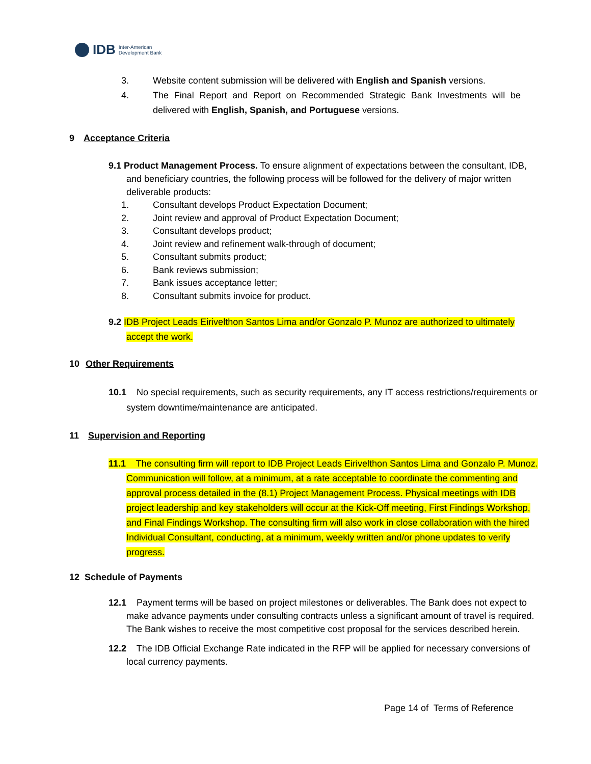IDB Inter-American
Development Bank
3. Website content submission will be delivered with English and Spanish versions.
4. The Final Report and Report on Recommended Strategic Bank Investments will be delivered with English, Spanish, and Portuguese versions.
9 Acceptance Criteria
9.1 Product Management Process. To ensure alignment of expectations between the consultant, IDB, and beneficiary countries, the following process will be followed for the delivery of major written deliverable products:
1. Consultant develops Product Expectation Document;
2. Joint review and approval of Product Expectation Document;
3. Consultant develops product;
4. Joint review and refinement walk-through of document;
5. Consultant submits product;
6. Bank reviews submission;
7. Bank issues acceptance letter;
8. Consultant submits invoice for product.
9.2 IDB Project Leads Eirivelthon Santos Lima and/or Gonzalo P. Munoz are authorized to ultimately accept the work.
10 Other Requirements
10.1 No special requirements, such as security requirements, any IT access restrictions/requirements or system downtime/maintenance are anticipated.
11 Supervision and Reporting
11.1 The consulting firm will report to IDB Project Leads Eirivelthon Santos Lima and Gonzalo P. Munoz. Communication will follow, at a minimum, at a rate acceptable to coordinate the commenting and approval process detailed in the (8.1) Project Management Process. Physical meetings with IDB project leadership and key stakeholders will occur at the Kick-Off meeting, First Findings Workshop, and Final Findings Workshop. The consulting firm will also work in close collaboration with the hired Individual Consultant, conducting, at a minimum, weekly written and/or phone updates to verify progress.
12 Schedule of Payments
12.1 Payment terms will be based on project milestones or deliverables. The Bank does not expect to make advance payments under consulting contracts unless a significant amount of travel is required. The Bank wishes to receive the most competitive cost proposal for the services described herein.
12.2 The IDB Official Exchange Rate indicated in the RFP will be applied for necessary conversions of local currency payments.
Page 14 of Terms of Reference